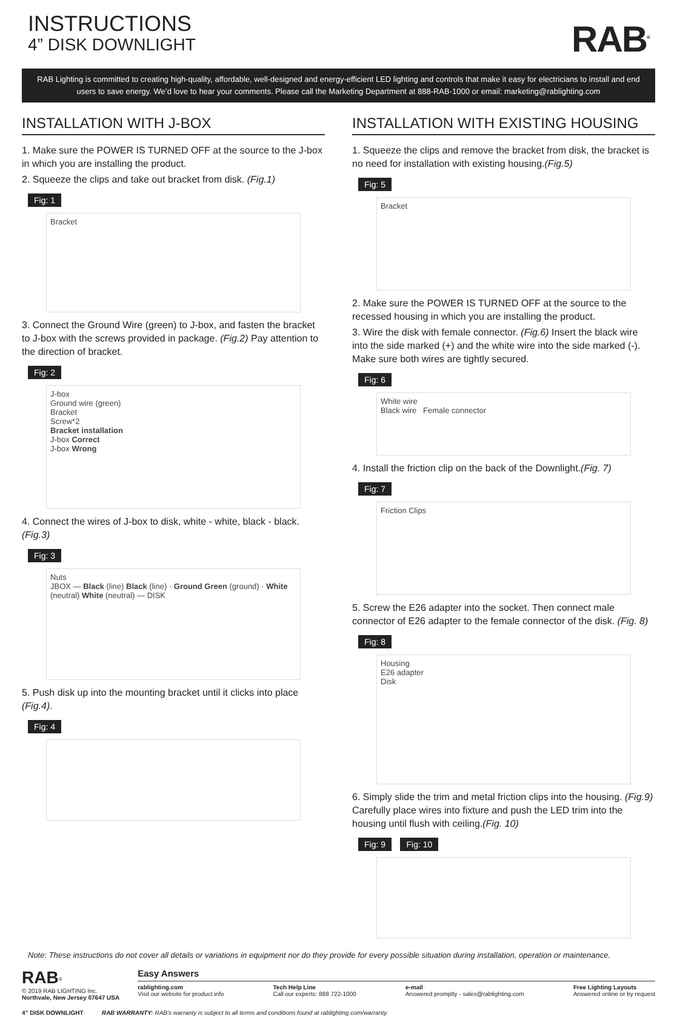INSTRUCTIONS
4” DISK DOWNLIGHT
RAB<sup>®</sup>
RAB Lighting is committed to creating high-quality, affordable, well-designed and energy-efficient LED lighting and controls that make it easy for electricians to install and end users to save energy. We’d love to hear your comments. Please call the Marketing Department at 888-RAB-1000 or email: marketing@rablighting.com
INSTALLATION WITH J-BOX
1. Make sure the POWER IS TURNED OFF at the source to the J-box in which you are installing the product.
2. Squeeze the clips and take out bracket from disk. (Fig.1)
Fig: 1
Bracket
3. Connect the Ground Wire (green) to J-box, and fasten the bracket to J-box with the screws provided in package. (Fig.2) Pay attention to the direction of bracket.
Fig: 2
J-box
Ground wire (green)
Bracket
Screw*2
Bracket installation
J-box Correct
J-box Wrong
4. Connect the wires of J-box to disk, white - white, black - black. (Fig.3)
Fig: 3
Nuts
JBOX — Black (line) Black (line) · Ground Green (ground) · White (neutral) White (neutral) — DISK
5. Push disk up into the mounting bracket until it clicks into place (Fig.4).
Fig: 4
INSTALLATION WITH EXISTING HOUSING
1. Squeeze the clips and remove the bracket from disk, the bracket is no need for installation with existing housing.(Fig.5)
Fig: 5
Bracket
2. Make sure the POWER IS TURNED OFF at the source to the recessed housing in which you are installing the product.
3. Wire the disk with female connector. (Fig.6) Insert the black wire into the side marked (+) and the white wire into the side marked (-). Make sure both wires are tightly secured.
Fig: 6
White wire
Black wire Female connector
4. Install the friction clip on the back of the Downlight.(Fig. 7)
Fig: 7
Friction Clips
5. Screw the E26 adapter into the socket. Then connect male connector of E26 adapter to the female connector of the disk. (Fig. 8)
Fig: 8
Housing
E26 adapter
Disk
6. Simply slide the trim and metal friction clips into the housing. (Fig.9) Carefully place wires into fixture and push the LED trim into the housing until flush with ceiling.(Fig. 10)
Fig: 9 Fig: 10
Note: These instructions do not cover all details or variations in equipment nor do they provide for every possible situation during installation, operation or maintenance.
RAB<sup>®</sup>
© 2019 RAB LIGHTING Inc.
Northvale, New Jersey 07647 USA
Easy Answers
rablighting.com
Visit our website for product info
Tech Help Line
Call our experts: 888 722-1000
e-mail
Answered promptly - sales@rablighting.com
Free Lighting Layouts
Answered online or by request
4” DISK DOWNLIGHT RAB WARRANTY: RAB’s warranty is subject to all terms and conditions found at rablighting.com/warranty.